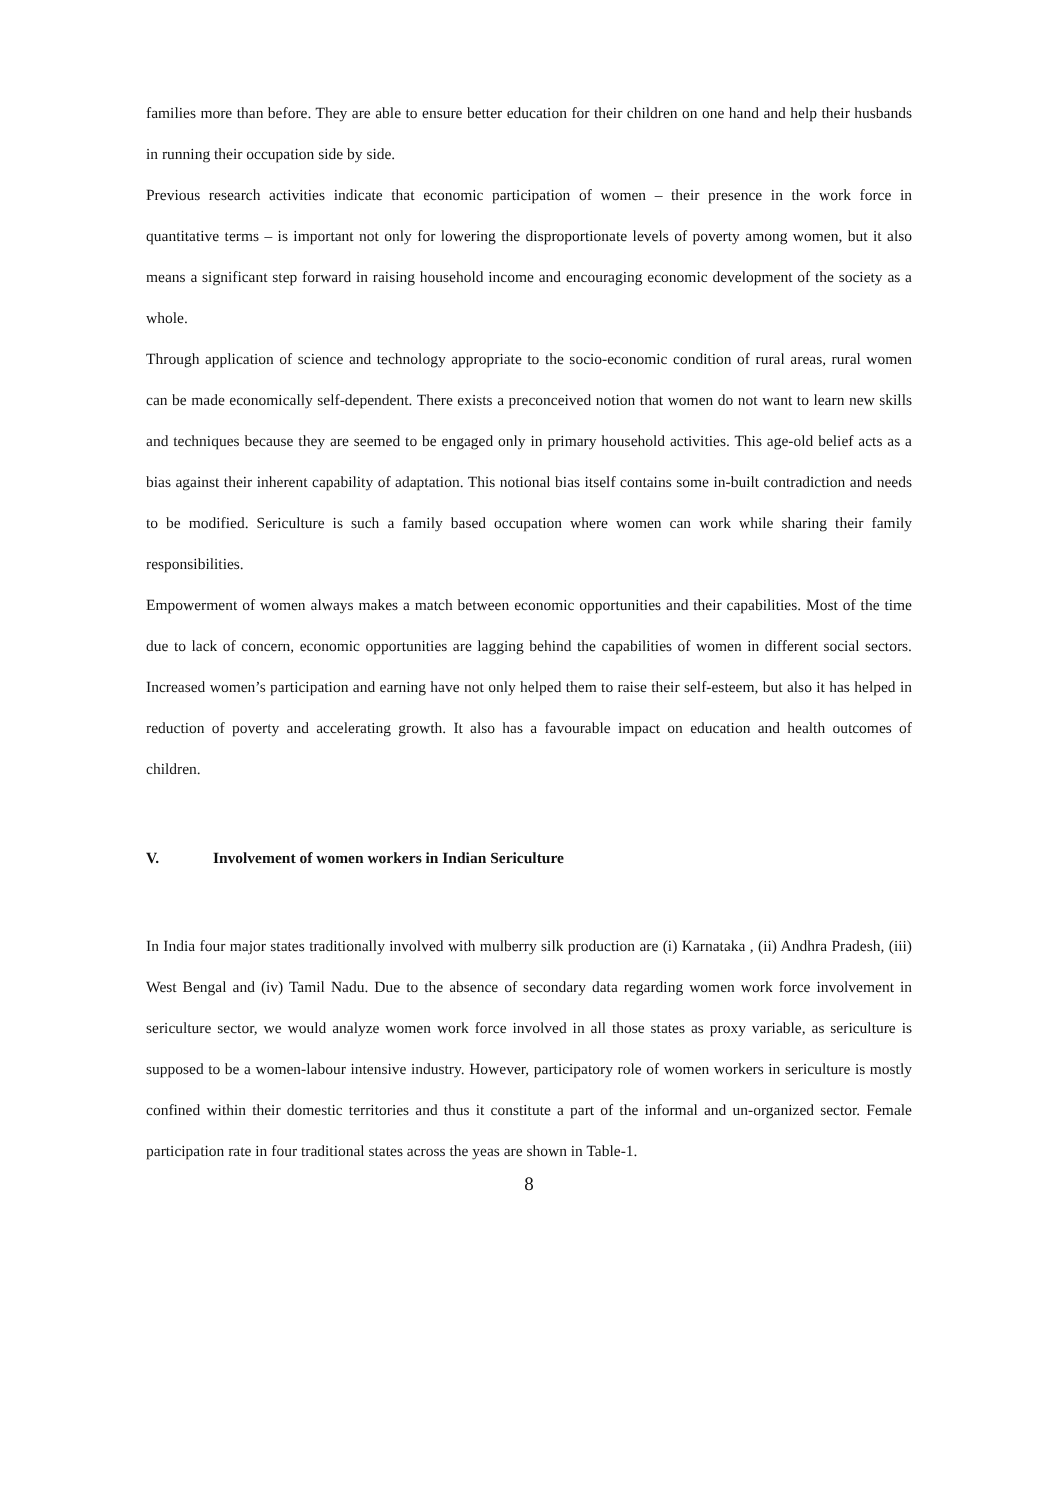families more than before. They are able to ensure better education for their children on one hand and help their husbands in running their occupation side by side.
Previous research activities indicate that economic participation of women – their presence in the work force in quantitative terms – is important not only for lowering the disproportionate levels of poverty among women, but it also means a significant step forward in raising household income and encouraging economic development of the society as a whole.
Through application of science and technology appropriate to the socio-economic condition of rural areas, rural women can be made economically self-dependent. There exists a preconceived notion that women do not want to learn new skills and techniques because they are seemed to be engaged only in primary household activities. This age-old belief acts as a bias against their inherent capability of adaptation. This notional bias itself contains some in-built contradiction and needs to be modified. Sericulture is such a family based occupation where women can work while sharing their family responsibilities.
Empowerment of women always makes a match between economic opportunities and their capabilities. Most of the time due to lack of concern, economic opportunities are lagging behind the capabilities of women in different social sectors. Increased women’s participation and earning have not only helped them to raise their self-esteem, but also it has helped in reduction of poverty and accelerating growth. It also has a favourable impact on education and health outcomes of children.
V. Involvement of women workers in Indian Sericulture
In India four major states traditionally involved with mulberry silk production are (i) Karnataka , (ii) Andhra Pradesh, (iii) West Bengal and (iv) Tamil Nadu. Due to the absence of secondary data regarding women work force involvement in sericulture sector, we would analyze women work force involved in all those states as proxy variable, as sericulture is supposed to be a women-labour intensive industry. However, participatory role of women workers in sericulture is mostly confined within their domestic territories and thus it constitute a part of the informal and un-organized sector. Female participation rate in four traditional states across the yeas are shown in Table-1.
8